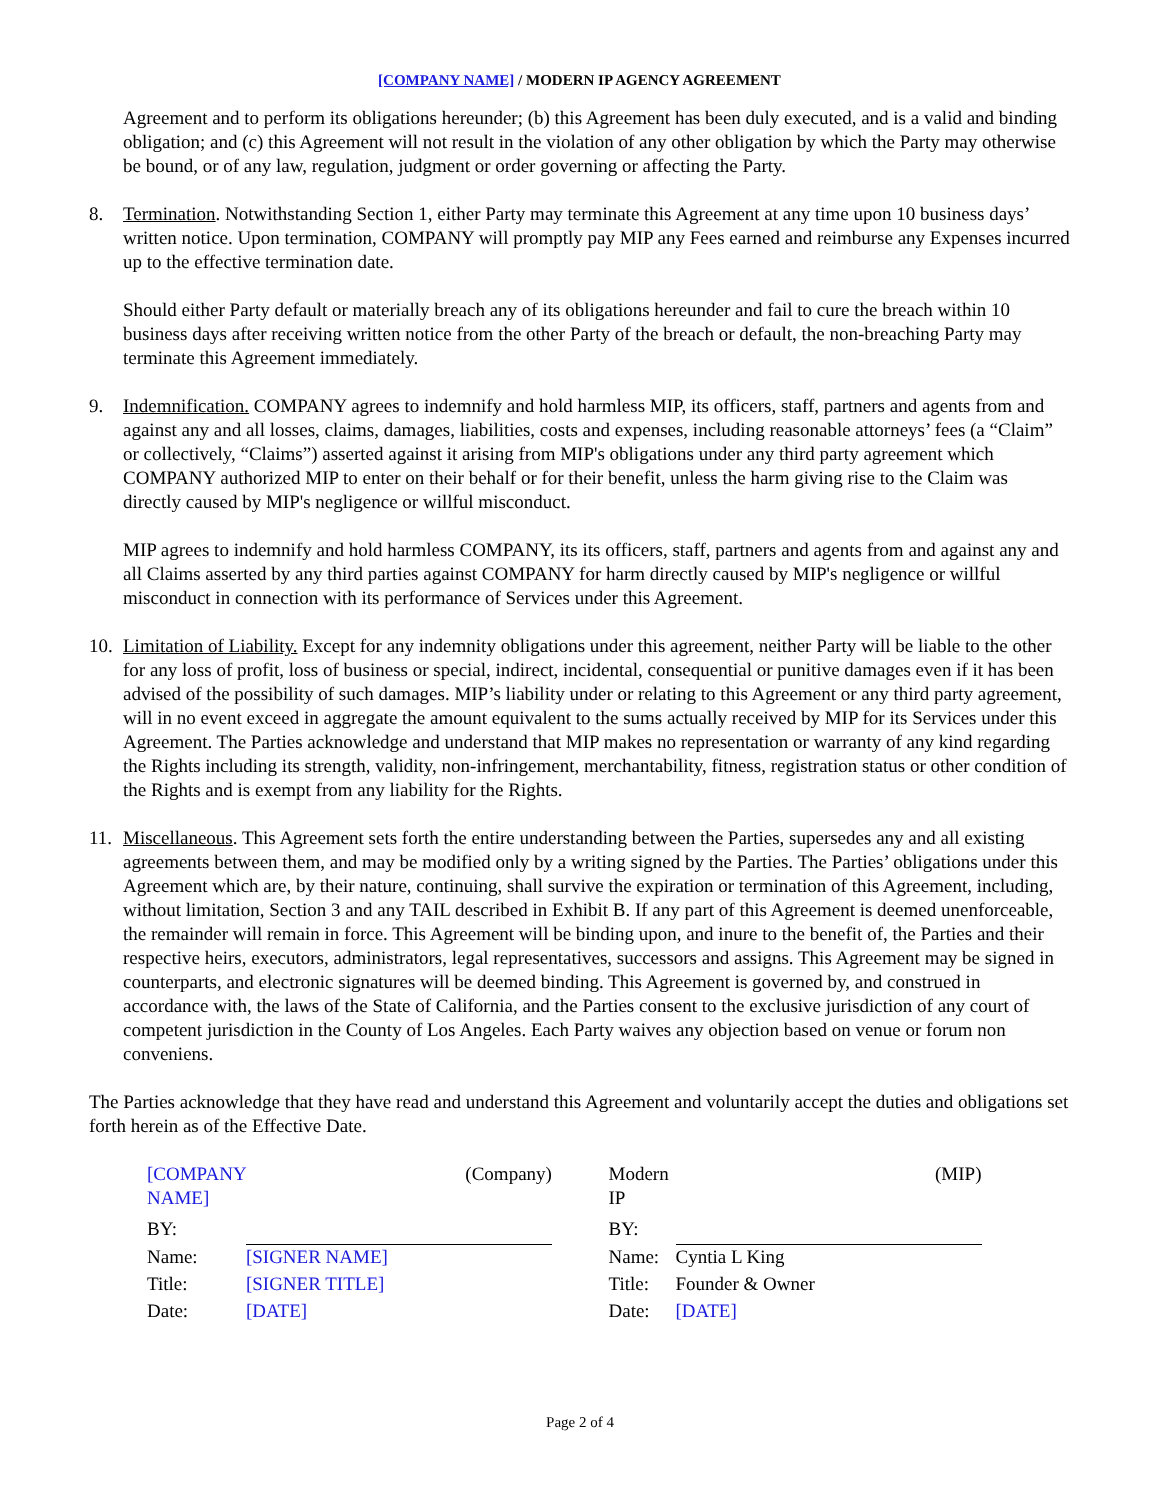[COMPANY NAME] / MODERN IP AGENCY AGREEMENT
Agreement and to perform its obligations hereunder; (b) this Agreement has been duly executed, and is a valid and binding obligation; and (c) this Agreement will not result in the violation of any other obligation by which the Party may otherwise be bound, or of any law, regulation, judgment or order governing or affecting the Party.
8. Termination. Notwithstanding Section 1, either Party may terminate this Agreement at any time upon 10 business days’ written notice. Upon termination, COMPANY will promptly pay MIP any Fees earned and reimburse any Expenses incurred up to the effective termination date.
Should either Party default or materially breach any of its obligations hereunder and fail to cure the breach within 10 business days after receiving written notice from the other Party of the breach or default, the non-breaching Party may terminate this Agreement immediately.
9. Indemnification. COMPANY agrees to indemnify and hold harmless MIP, its officers, staff, partners and agents from and against any and all losses, claims, damages, liabilities, costs and expenses, including reasonable attorneys’ fees (a “Claim” or collectively, “Claims”) asserted against it arising from MIP's obligations under any third party agreement which COMPANY authorized MIP to enter on their behalf or for their benefit, unless the harm giving rise to the Claim was directly caused by MIP's negligence or willful misconduct.
MIP agrees to indemnify and hold harmless COMPANY, its its officers, staff, partners and agents from and against any and all Claims asserted by any third parties against COMPANY for harm directly caused by MIP's negligence or willful misconduct in connection with its performance of Services under this Agreement.
10.
Limitation of Liability. Except for any indemnity obligations under this agreement, neither Party will be liable to the other for any loss of profit, loss of business or special, indirect, incidental, consequential or punitive damages even if it has been advised of the possibility of such damages. MIP’s liability under or relating to this Agreement or any third party agreement, will in no event exceed in aggregate the amount equivalent to the sums actually received by MIP for its Services under this Agreement. The Parties acknowledge and understand that MIP makes no representation or warranty of any kind regarding the Rights including its strength, validity, non-infringement, merchantability, fitness, registration status or other condition of the Rights and is exempt from any liability for the Rights.
11.
Miscellaneous. This Agreement sets forth the entire understanding between the Parties, supersedes any and all existing agreements between them, and may be modified only by a writing signed by the Parties. The Parties’ obligations under this Agreement which are, by their nature, continuing, shall survive the expiration or termination of this Agreement, including, without limitation, Section 3 and any TAIL described in Exhibit B. If any part of this Agreement is deemed unenforceable, the remainder will remain in force. This Agreement will be binding upon, and inure to the benefit of, the Parties and their respective heirs, executors, administrators, legal representatives, successors and assigns. This Agreement may be signed in counterparts, and electronic signatures will be deemed binding. This Agreement is governed by, and construed in accordance with, the laws of the State of California, and the Parties consent to the exclusive jurisdiction of any court of competent jurisdiction in the County of Los Angeles. Each Party waives any objection based on venue or forum non conveniens.
The Parties acknowledge that they have read and understand this Agreement and voluntarily accept the duties and obligations set forth herein as of the Effective Date.
| [COMPANY NAME] | (Company) |
| BY: | |
| Name: | [SIGNER NAME] |
| Title: | [SIGNER TITLE] |
| Date: | [DATE] |
| Modern IP | (MIP) |
| BY: | |
| Name: | Cyntia L King |
| Title: | Founder & Owner |
| Date: | [DATE] |
Page 2 of 4